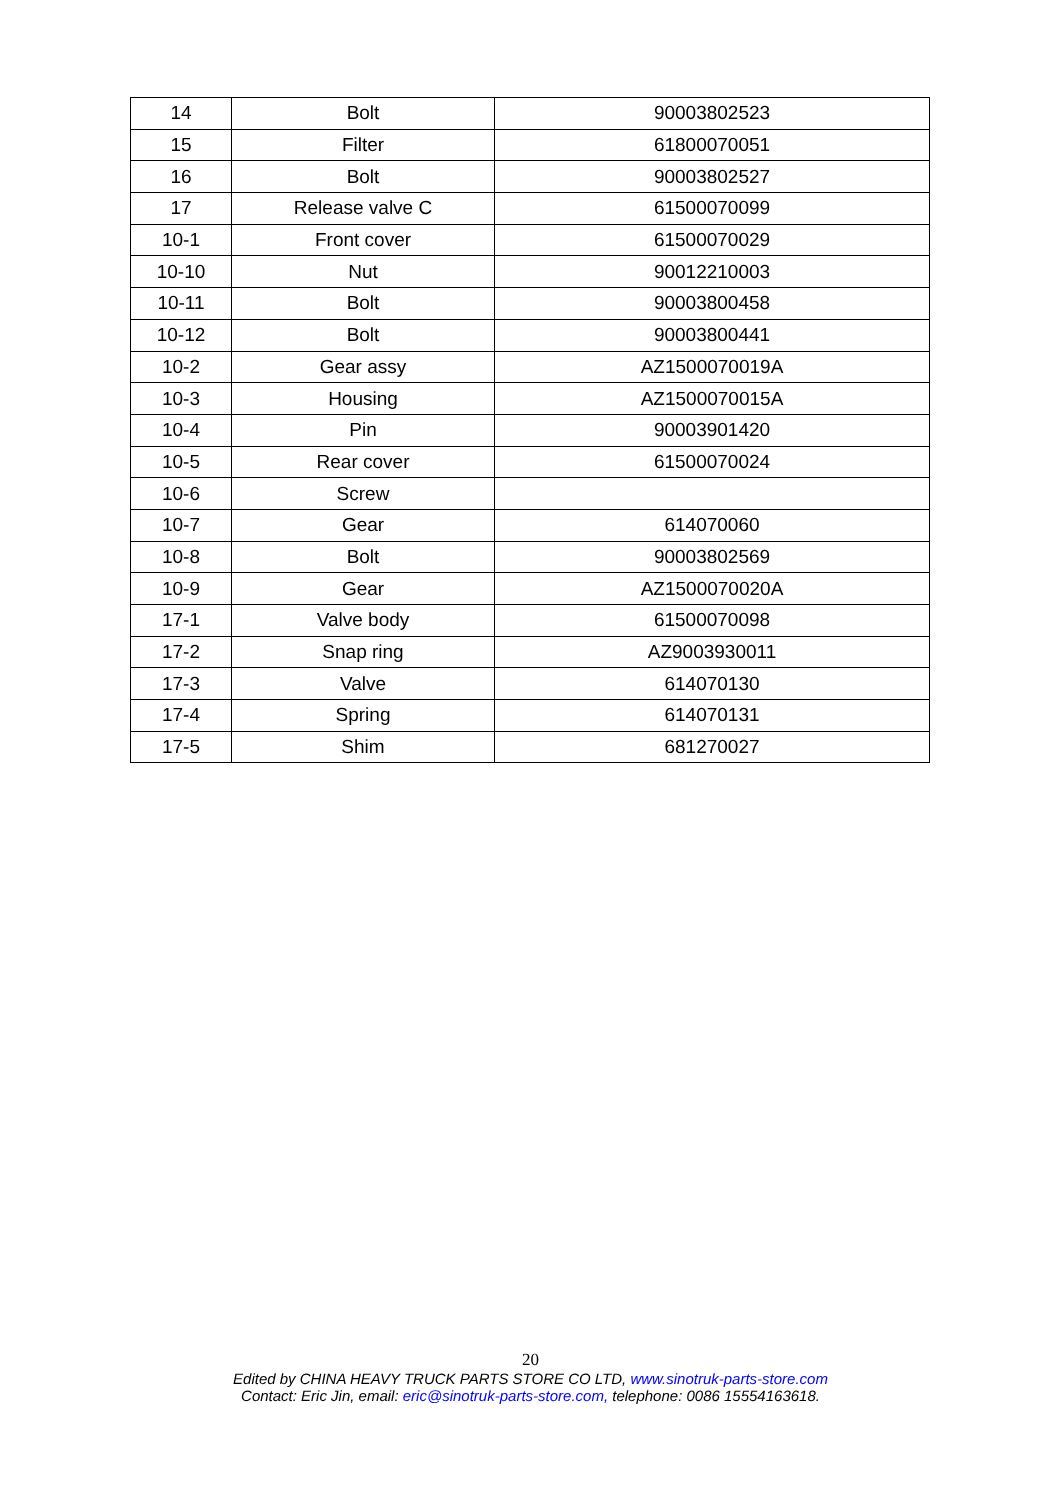| 14 | Bolt | 90003802523 |
| 15 | Filter | 61800070051 |
| 16 | Bolt | 90003802527 |
| 17 | Release valve C | 61500070099 |
| 10-1 | Front cover | 61500070029 |
| 10-10 | Nut | 90012210003 |
| 10-11 | Bolt | 90003800458 |
| 10-12 | Bolt | 90003800441 |
| 10-2 | Gear assy | AZ1500070019A |
| 10-3 | Housing | AZ1500070015A |
| 10-4 | Pin | 90003901420 |
| 10-5 | Rear cover | 61500070024 |
| 10-6 | Screw | |
| 10-7 | Gear | 614070060 |
| 10-8 | Bolt | 90003802569 |
| 10-9 | Gear | AZ1500070020A |
| 17-1 | Valve body | 61500070098 |
| 17-2 | Snap ring | AZ9003930011 |
| 17-3 | Valve | 614070130 |
| 17-4 | Spring | 614070131 |
| 17-5 | Shim | 681270027 |
20
Edited by CHINA HEAVY TRUCK PARTS STORE CO LTD, www.sinotruk-parts-store.com
Contact: Eric Jin, email: eric@sinotruk-parts-store.com, telephone: 0086 15554163618.